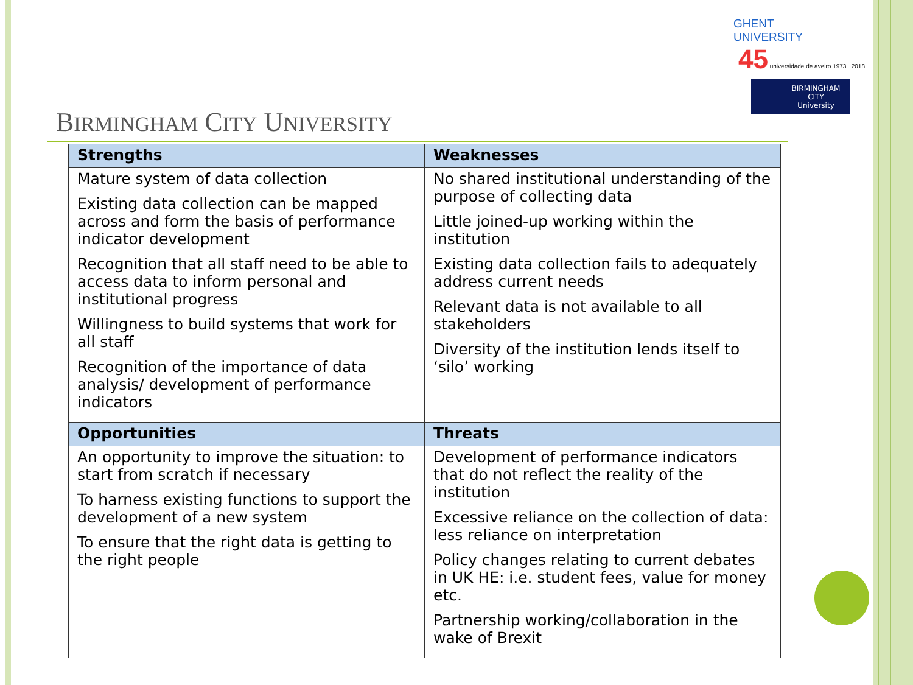GHENT
UNIVERSITY 45 universidade de aveiro 1973 . 2018
BIRMINGHAM
CITY
University
BIRMINGHAM CITY UNIVERSITY
| Strengths | Weaknesses |
| --- | --- |
| Mature system of data collection Existing data collection can be mapped across and form the basis of performance indicator development Recognition that all staff need to be able to access data to inform personal and institutional progress Willingness to build systems that work for all staff Recognition of the importance of data analysis/ development of performance indicators | No shared institutional understanding of the purpose of collecting data Little joined-up working within the institution Existing data collection fails to adequately address current needs Relevant data is not available to all stakeholders Diversity of the institution lends itself to ‘silo’ working |
| Opportunities | Threats |
| An opportunity to improve the situation: to start from scratch if necessary To harness existing functions to support the development of a new system To ensure that the right data is getting to the right people | Development of performance indicators that do not reflect the reality of the institution Excessive reliance on the collection of data: less reliance on interpretation Policy changes relating to current debates in UK HE: i.e. student fees, value for money etc. Partnership working/collaboration in the wake of Brexit |